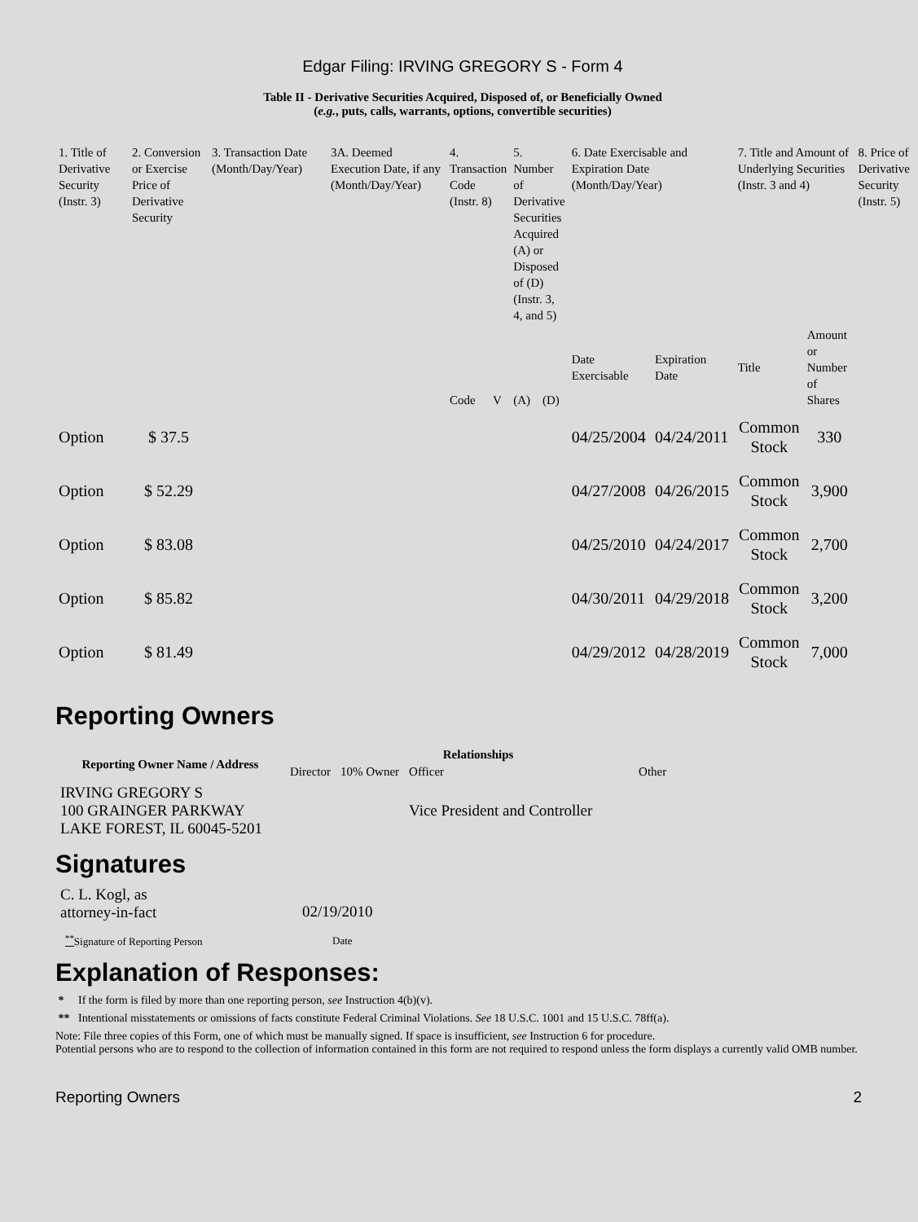Edgar Filing: IRVING GREGORY S - Form 4
Table II - Derivative Securities Acquired, Disposed of, or Beneficially Owned
(e.g., puts, calls, warrants, options, convertible securities)
| 1. Title of Derivative Security (Instr. 3) | 2. Conversion or Exercise Price of Derivative Security | 3. Transaction Date (Month/Day/Year) | 3A. Deemed Execution Date, if any (Month/Day/Year) | 4. Transaction Code (Instr. 8) | | 5. Number of Derivative Securities Acquired (A) or Disposed of (D) (Instr. 3, 4, and 5) | | 6. Date Exercisable and Expiration Date (Month/Day/Year) | | 7. Title and Amount of Underlying Securities (Instr. 3 and 4) | | 8. Price of Derivative Security (Instr. 5) |
| | | | | Code | V | (A) | (D) | Date Exercisable | Expiration Date | Title | Amount or Number of Shares | |
| Option | $ 37.5 | | | | | | | 04/25/2004 | 04/24/2011 | Common Stock | 330 | |
| Option | $ 52.29 | | | | | | | 04/27/2008 | 04/26/2015 | Common Stock | 3,900 | |
| Option | $ 83.08 | | | | | | | 04/25/2010 | 04/24/2017 | Common Stock | 2,700 | |
| Option | $ 85.82 | | | | | | | 04/30/2011 | 04/29/2018 | Common Stock | 3,200 | |
| Option | $ 81.49 | | | | | | | 04/29/2012 | 04/28/2019 | Common Stock | 7,000 | |
Reporting Owners
| Reporting Owner Name / Address | Relationships | | | |
| --- | --- | --- | --- | --- |
| | Director | 10% Owner | Officer | Other |
| IRVING GREGORY S 100 GRAINGER PARKWAY LAKE FOREST, IL 60045-5201 | | | Vice President and Controller | |
Signatures
| C. L. Kogl, as attorney-in-fact | 02/19/2010 |
| <sup>**</sup> Signature of Reporting Person | Date |
Explanation of Responses:
* If the form is filed by more than one reporting person, see Instruction 4(b)(v).
** Intentional misstatements or omissions of facts constitute Federal Criminal Violations. See 18 U.S.C. 1001 and 15 U.S.C. 78ff(a).
Note: File three copies of this Form, one of which must be manually signed. If space is insufficient, see Instruction 6 for procedure.
Potential persons who are to respond to the collection of information contained in this form are not required to respond unless the form displays a currently valid OMB number.
Reporting Owners 2